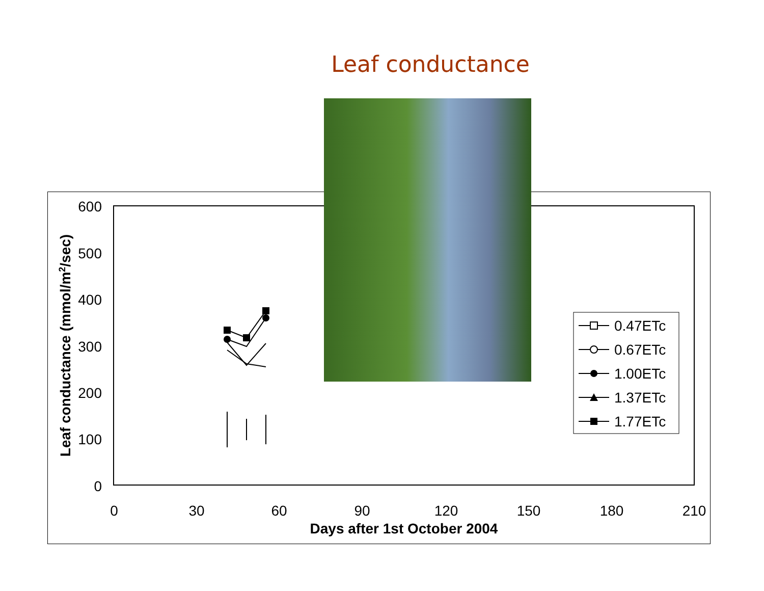Leaf conductance
600
500
400
300
200
100
0
0
30
60
90
120
150
180
210
Days after 1st October 2004
Leaf conductance (mmol/m2/sec)
0.47ETc
0.67ETc
1.00ETc
1.37ETc
1.77ETc